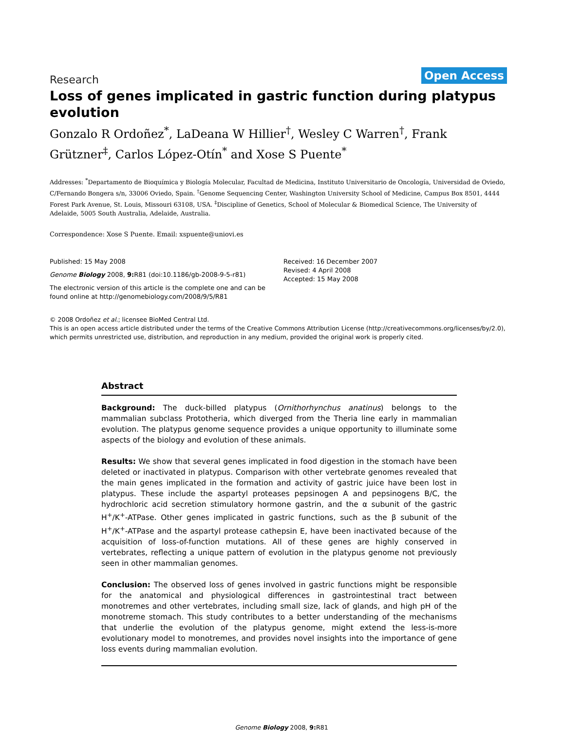Research
Open Access
Loss of genes implicated in gastric function during platypus evolution
Gonzalo R Ordoñez<sup>*</sup>, LaDeana W Hillier<sup>†</sup>, Wesley C Warren<sup>†</sup>, Frank Grützner<sup>‡</sup>, Carlos López-Otín<sup>*</sup> and Xose S Puente<sup>*</sup>
Addresses: <sup>*</sup>Departamento de Bioquímica y Biología Molecular, Facultad de Medicina, Instituto Universitario de Oncología, Universidad de Oviedo, C/Fernando Bongera s/n, 33006 Oviedo, Spain. <sup>†</sup>Genome Sequencing Center, Washington University School of Medicine, Campus Box 8501, 4444 Forest Park Avenue, St. Louis, Missouri 63108, USA. <sup>‡</sup>Discipline of Genetics, School of Molecular & Biomedical Science, The University of Adelaide, 5005 South Australia, Adelaide, Australia.
Correspondence: Xose S Puente. Email: xspuente@uniovi.es
Published: 15 May 2008
Genome Biology 2008, 9: R81 (doi:10.1186/gb-2008-9-5-r81)
The electronic version of this article is the complete one and can be found online at http://genomebiology.com/2008/9/5/R81
Received: 16 December 2007
Revised: 4 April 2008
Accepted: 15 May 2008
© 2008 Ordoñez et al.; licensee BioMed Central Ltd.
This is an open access article distributed under the terms of the Creative Commons Attribution License (http://creativecommons.org/licenses/by/2.0), which permits unrestricted use, distribution, and reproduction in any medium, provided the original work is properly cited.
Abstract
Background: The duck-billed platypus (Ornithorhynchus anatinus) belongs to the mammalian subclass Prototheria, which diverged from the Theria line early in mammalian evolution. The platypus genome sequence provides a unique opportunity to illuminate some aspects of the biology and evolution of these animals.
Results: We show that several genes implicated in food digestion in the stomach have been deleted or inactivated in platypus. Comparison with other vertebrate genomes revealed that the main genes implicated in the formation and activity of gastric juice have been lost in platypus. These include the aspartyl proteases pepsinogen A and pepsinogens B/C, the hydrochloric acid secretion stimulatory hormone gastrin, and the α subunit of the gastric H<sup>+</sup>/K<sup>+</sup>-ATPase. Other genes implicated in gastric functions, such as the β subunit of the H<sup>+</sup>/K<sup>+</sup>-ATPase and the aspartyl protease cathepsin E, have been inactivated because of the acquisition of loss-of-function mutations. All of these genes are highly conserved in vertebrates, reflecting a unique pattern of evolution in the platypus genome not previously seen in other mammalian genomes.
Conclusion: The observed loss of genes involved in gastric functions might be responsible for the anatomical and physiological differences in gastrointestinal tract between monotremes and other vertebrates, including small size, lack of glands, and high pH of the monotreme stomach. This study contributes to a better understanding of the mechanisms that underlie the evolution of the platypus genome, might extend the less-is-more evolutionary model to monotremes, and provides novel insights into the importance of gene loss events during mammalian evolution.
Genome Biology 2008, 9: R81